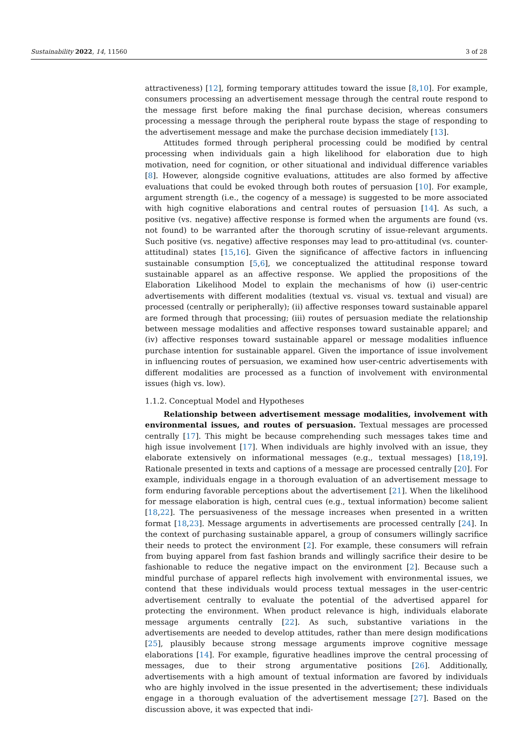Sustainability 2022, 14, 11560 3 of 28
attractiveness) [12], forming temporary attitudes toward the issue [8,10]. For example, consumers processing an advertisement message through the central route respond to the message first before making the final purchase decision, whereas consumers processing a message through the peripheral route bypass the stage of responding to the advertisement message and make the purchase decision immediately [13].
Attitudes formed through peripheral processing could be modified by central processing when individuals gain a high likelihood for elaboration due to high motivation, need for cognition, or other situational and individual difference variables [8]. However, alongside cognitive evaluations, attitudes are also formed by affective evaluations that could be evoked through both routes of persuasion [10]. For example, argument strength (i.e., the cogency of a message) is suggested to be more associated with high cognitive elaborations and central routes of persuasion [14]. As such, a positive (vs. negative) affective response is formed when the arguments are found (vs. not found) to be warranted after the thorough scrutiny of issue-relevant arguments. Such positive (vs. negative) affective responses may lead to pro-attitudinal (vs. counter-attitudinal) states [15,16]. Given the significance of affective factors in influencing sustainable consumption [5,6], we conceptualized the attitudinal response toward sustainable apparel as an affective response. We applied the propositions of the Elaboration Likelihood Model to explain the mechanisms of how (i) user-centric advertisements with different modalities (textual vs. visual vs. textual and visual) are processed (centrally or peripherally); (ii) affective responses toward sustainable apparel are formed through that processing; (iii) routes of persuasion mediate the relationship between message modalities and affective responses toward sustainable apparel; and (iv) affective responses toward sustainable apparel or message modalities influence purchase intention for sustainable apparel. Given the importance of issue involvement in influencing routes of persuasion, we examined how user-centric advertisements with different modalities are processed as a function of involvement with environmental issues (high vs. low).
1.1.2. Conceptual Model and Hypotheses
Relationship between advertisement message modalities, involvement with environmental issues, and routes of persuasion. Textual messages are processed centrally [17]. This might be because comprehending such messages takes time and high issue involvement [17]. When individuals are highly involved with an issue, they elaborate extensively on informational messages (e.g., textual messages) [18,19]. Rationale presented in texts and captions of a message are processed centrally [20]. For example, individuals engage in a thorough evaluation of an advertisement message to form enduring favorable perceptions about the advertisement [21]. When the likelihood for message elaboration is high, central cues (e.g., textual information) become salient [18,22]. The persuasiveness of the message increases when presented in a written format [18,23]. Message arguments in advertisements are processed centrally [24]. In the context of purchasing sustainable apparel, a group of consumers willingly sacrifice their needs to protect the environment [2]. For example, these consumers will refrain from buying apparel from fast fashion brands and willingly sacrifice their desire to be fashionable to reduce the negative impact on the environment [2]. Because such a mindful purchase of apparel reflects high involvement with environmental issues, we contend that these individuals would process textual messages in the user-centric advertisement centrally to evaluate the potential of the advertised apparel for protecting the environment. When product relevance is high, individuals elaborate message arguments centrally [22]. As such, substantive variations in the advertisements are needed to develop attitudes, rather than mere design modifications [25], plausibly because strong message arguments improve cognitive message elaborations [14]. For example, figurative headlines improve the central processing of messages, due to their strong argumentative positions [26]. Additionally, advertisements with a high amount of textual information are favored by individuals who are highly involved in the issue presented in the advertisement; these individuals engage in a thorough evaluation of the advertisement message [27]. Based on the discussion above, it was expected that indi-